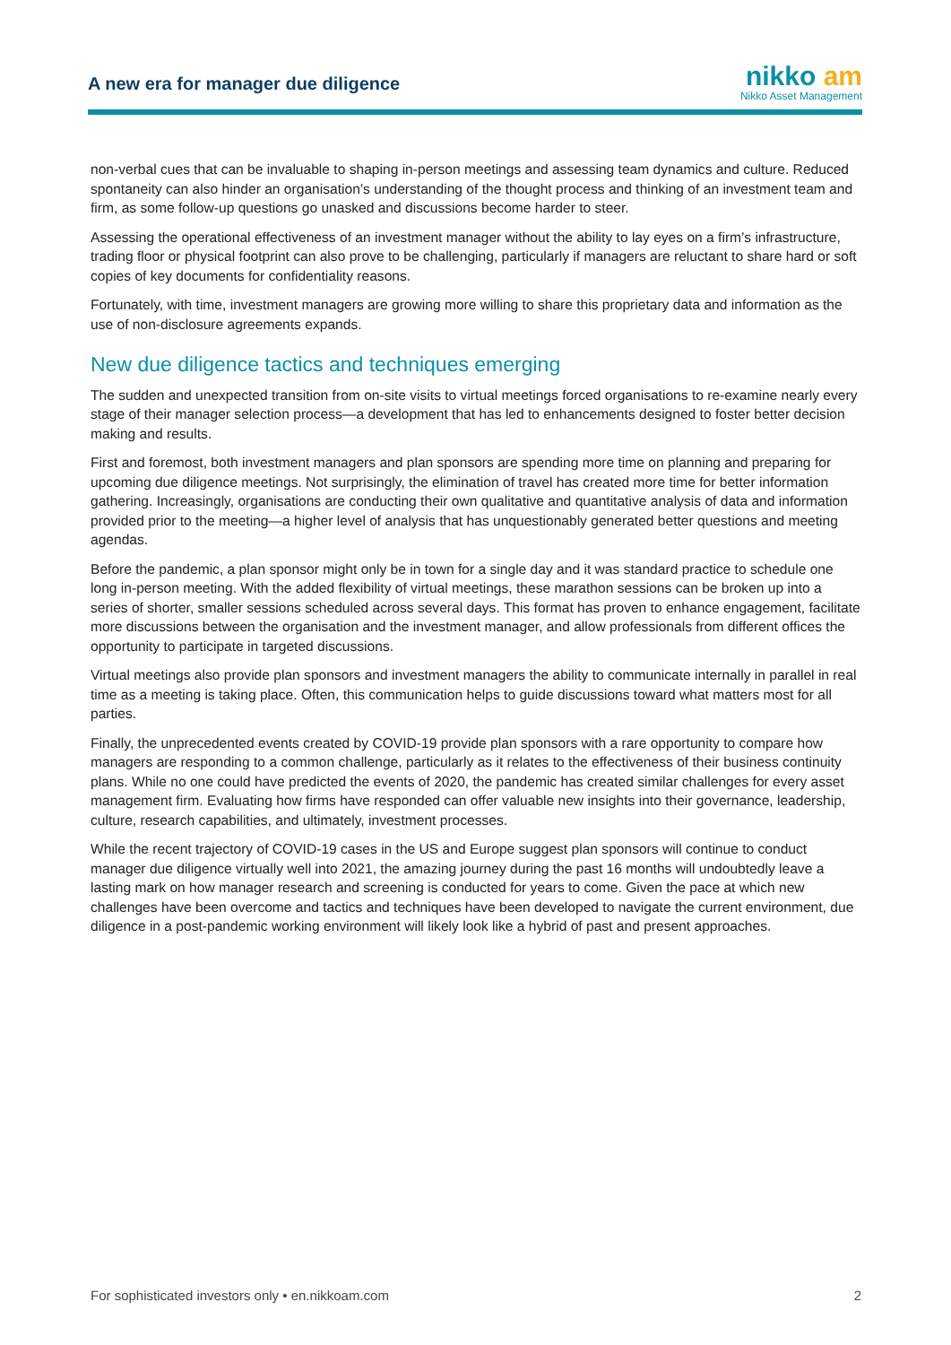A new era for manager due diligence
nikko am
Nikko Asset Management
non-verbal cues that can be invaluable to shaping in-person meetings and assessing team dynamics and culture. Reduced spontaneity can also hinder an organisation’s understanding of the thought process and thinking of an investment team and firm, as some follow-up questions go unasked and discussions become harder to steer.
Assessing the operational effectiveness of an investment manager without the ability to lay eyes on a firm’s infrastructure, trading floor or physical footprint can also prove to be challenging, particularly if managers are reluctant to share hard or soft copies of key documents for confidentiality reasons.
Fortunately, with time, investment managers are growing more willing to share this proprietary data and information as the use of non-disclosure agreements expands.
New due diligence tactics and techniques emerging
The sudden and unexpected transition from on-site visits to virtual meetings forced organisations to re-examine nearly every stage of their manager selection process—a development that has led to enhancements designed to foster better decision making and results.
First and foremost, both investment managers and plan sponsors are spending more time on planning and preparing for upcoming due diligence meetings. Not surprisingly, the elimination of travel has created more time for better information gathering. Increasingly, organisations are conducting their own qualitative and quantitative analysis of data and information provided prior to the meeting—a higher level of analysis that has unquestionably generated better questions and meeting agendas.
Before the pandemic, a plan sponsor might only be in town for a single day and it was standard practice to schedule one long in-person meeting. With the added flexibility of virtual meetings, these marathon sessions can be broken up into a series of shorter, smaller sessions scheduled across several days. This format has proven to enhance engagement, facilitate more discussions between the organisation and the investment manager, and allow professionals from different offices the opportunity to participate in targeted discussions.
Virtual meetings also provide plan sponsors and investment managers the ability to communicate internally in parallel in real time as a meeting is taking place. Often, this communication helps to guide discussions toward what matters most for all parties.
Finally, the unprecedented events created by COVID-19 provide plan sponsors with a rare opportunity to compare how managers are responding to a common challenge, particularly as it relates to the effectiveness of their business continuity plans. While no one could have predicted the events of 2020, the pandemic has created similar challenges for every asset management firm. Evaluating how firms have responded can offer valuable new insights into their governance, leadership, culture, research capabilities, and ultimately, investment processes.
While the recent trajectory of COVID-19 cases in the US and Europe suggest plan sponsors will continue to conduct manager due diligence virtually well into 2021, the amazing journey during the past 16 months will undoubtedly leave a lasting mark on how manager research and screening is conducted for years to come. Given the pace at which new challenges have been overcome and tactics and techniques have been developed to navigate the current environment, due diligence in a post-pandemic working environment will likely look like a hybrid of past and present approaches.
For sophisticated investors only • en.nikkoam.com 2